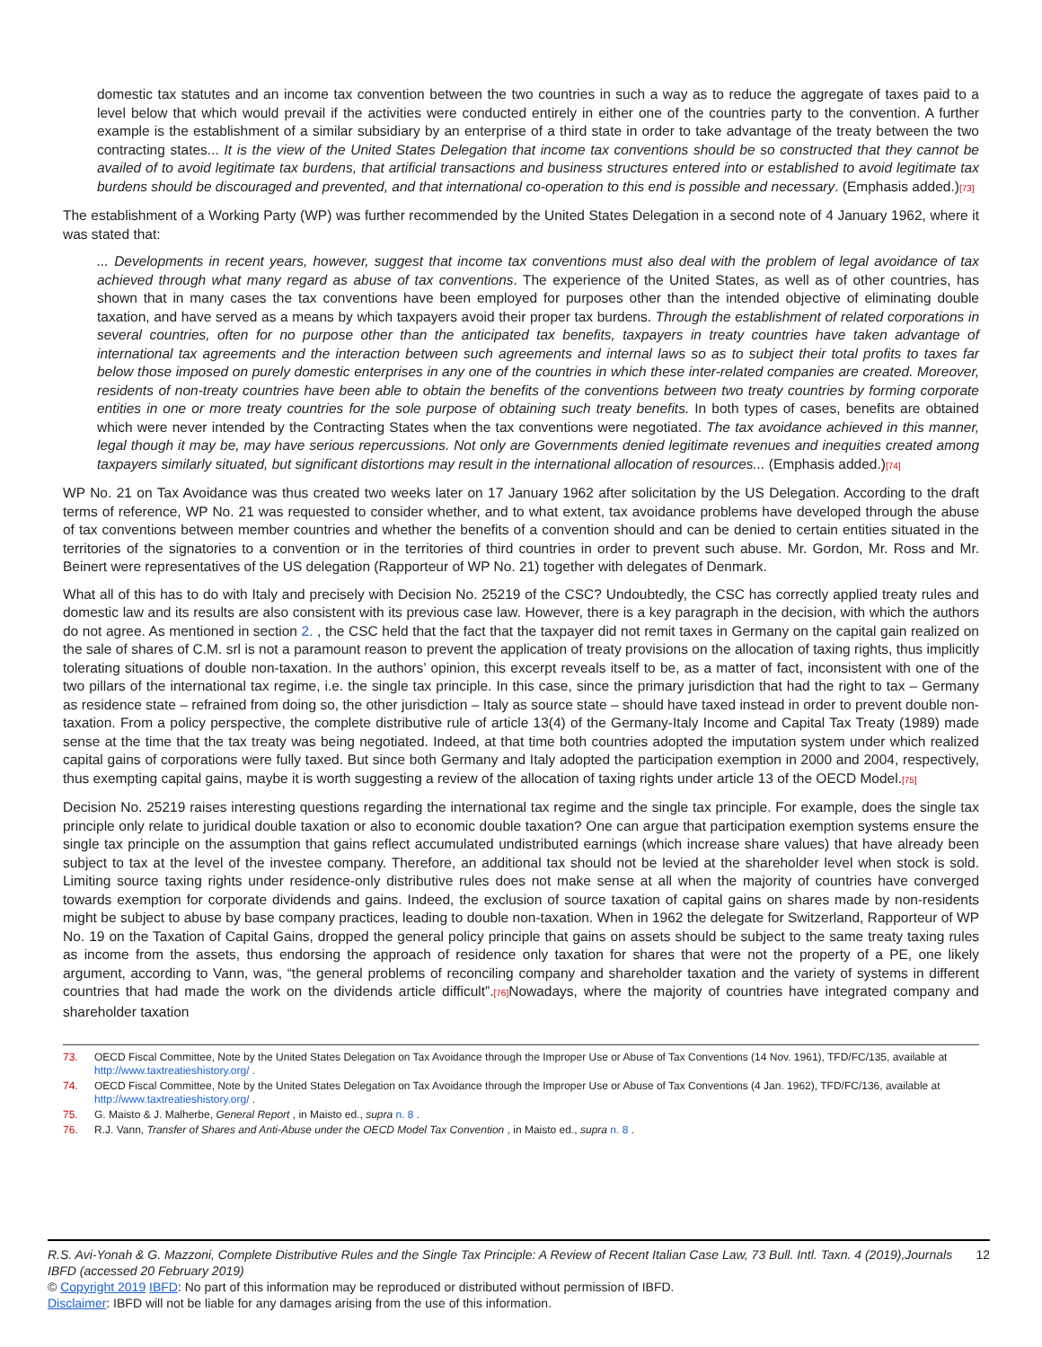domestic tax statutes and an income tax convention between the two countries in such a way as to reduce the aggregate of taxes paid to a level below that which would prevail if the activities were conducted entirely in either one of the countries party to the convention. A further example is the establishment of a similar subsidiary by an enterprise of a third state in order to take advantage of the treaty between the two contracting states... It is the view of the United States Delegation that income tax conventions should be so constructed that they cannot be availed of to avoid legitimate tax burdens, that artificial transactions and business structures entered into or established to avoid legitimate tax burdens should be discouraged and prevented, and that international co-operation to this end is possible and necessary. (Emphasis added.)[73]
The establishment of a Working Party (WP) was further recommended by the United States Delegation in a second note of 4 January 1962, where it was stated that:
... Developments in recent years, however, suggest that income tax conventions must also deal with the problem of legal avoidance of tax achieved through what many regard as abuse of tax conventions. The experience of the United States, as well as of other countries, has shown that in many cases the tax conventions have been employed for purposes other than the intended objective of eliminating double taxation, and have served as a means by which taxpayers avoid their proper tax burdens. Through the establishment of related corporations in several countries, often for no purpose other than the anticipated tax benefits, taxpayers in treaty countries have taken advantage of international tax agreements and the interaction between such agreements and internal laws so as to subject their total profits to taxes far below those imposed on purely domestic enterprises in any one of the countries in which these inter-related companies are created. Moreover, residents of non-treaty countries have been able to obtain the benefits of the conventions between two treaty countries by forming corporate entities in one or more treaty countries for the sole purpose of obtaining such treaty benefits. In both types of cases, benefits are obtained which were never intended by the Contracting States when the tax conventions were negotiated. The tax avoidance achieved in this manner, legal though it may be, may have serious repercussions. Not only are Governments denied legitimate revenues and inequities created among taxpayers similarly situated, but significant distortions may result in the international allocation of resources... (Emphasis added.)[74]
WP No. 21 on Tax Avoidance was thus created two weeks later on 17 January 1962 after solicitation by the US Delegation. According to the draft terms of reference, WP No. 21 was requested to consider whether, and to what extent, tax avoidance problems have developed through the abuse of tax conventions between member countries and whether the benefits of a convention should and can be denied to certain entities situated in the territories of the signatories to a convention or in the territories of third countries in order to prevent such abuse. Mr. Gordon, Mr. Ross and Mr. Beinert were representatives of the US delegation (Rapporteur of WP No. 21) together with delegates of Denmark.
What all of this has to do with Italy and precisely with Decision No. 25219 of the CSC? Undoubtedly, the CSC has correctly applied treaty rules and domestic law and its results are also consistent with its previous case law. However, there is a key paragraph in the decision, with which the authors do not agree. As mentioned in section 2. , the CSC held that the fact that the taxpayer did not remit taxes in Germany on the capital gain realized on the sale of shares of C.M. srl is not a paramount reason to prevent the application of treaty provisions on the allocation of taxing rights, thus implicitly tolerating situations of double non-taxation. In the authors’ opinion, this excerpt reveals itself to be, as a matter of fact, inconsistent with one of the two pillars of the international tax regime, i.e. the single tax principle. In this case, since the primary jurisdiction that had the right to tax – Germany as residence state – refrained from doing so, the other jurisdiction – Italy as source state – should have taxed instead in order to prevent double non-taxation. From a policy perspective, the complete distributive rule of article 13(4) of the Germany-Italy Income and Capital Tax Treaty (1989) made sense at the time that the tax treaty was being negotiated. Indeed, at that time both countries adopted the imputation system under which realized capital gains of corporations were fully taxed. But since both Germany and Italy adopted the participation exemption in 2000 and 2004, respectively, thus exempting capital gains, maybe it is worth suggesting a review of the allocation of taxing rights under article 13 of the OECD Model.[75]
Decision No. 25219 raises interesting questions regarding the international tax regime and the single tax principle. For example, does the single tax principle only relate to juridical double taxation or also to economic double taxation? One can argue that participation exemption systems ensure the single tax principle on the assumption that gains reflect accumulated undistributed earnings (which increase share values) that have already been subject to tax at the level of the investee company. Therefore, an additional tax should not be levied at the shareholder level when stock is sold. Limiting source taxing rights under residence-only distributive rules does not make sense at all when the majority of countries have converged towards exemption for corporate dividends and gains. Indeed, the exclusion of source taxation of capital gains on shares made by non-residents might be subject to abuse by base company practices, leading to double non-taxation. When in 1962 the delegate for Switzerland, Rapporteur of WP No. 19 on the Taxation of Capital Gains, dropped the general policy principle that gains on assets should be subject to the same treaty taxing rules as income from the assets, thus endorsing the approach of residence only taxation for shares that were not the property of a PE, one likely argument, according to Vann, was, “the general problems of reconciling company and shareholder taxation and the variety of systems in different countries that had made the work on the dividends article difficult”.[76] Nowadays, where the majority of countries have integrated company and shareholder taxation
73. OECD Fiscal Committee, Note by the United States Delegation on Tax Avoidance through the Improper Use or Abuse of Tax Conventions (14 Nov. 1961), TFD/FC/135, available at http://www.taxtreatieshistory.org/ .
74. OECD Fiscal Committee, Note by the United States Delegation on Tax Avoidance through the Improper Use or Abuse of Tax Conventions (4 Jan. 1962), TFD/FC/136, available at http://www.taxtreatieshistory.org/ .
75. G. Maisto & J. Malherbe, General Report , in Maisto ed., supra n. 8 .
76. R.J. Vann, Transfer of Shares and Anti-Abuse under the OECD Model Tax Convention , in Maisto ed., supra n. 8 .
R.S. Avi-Yonah & G. Mazzoni, Complete Distributive Rules and the Single Tax Principle: A Review of Recent Italian Case Law, 73 Bull. Intl. Taxn. 4 (2019),Journals IBFD (accessed 20 February 2019) 12
© Copyright 2019 IBFD: No part of this information may be reproduced or distributed without permission of IBFD.
Disclaimer: IBFD will not be liable for any damages arising from the use of this information.